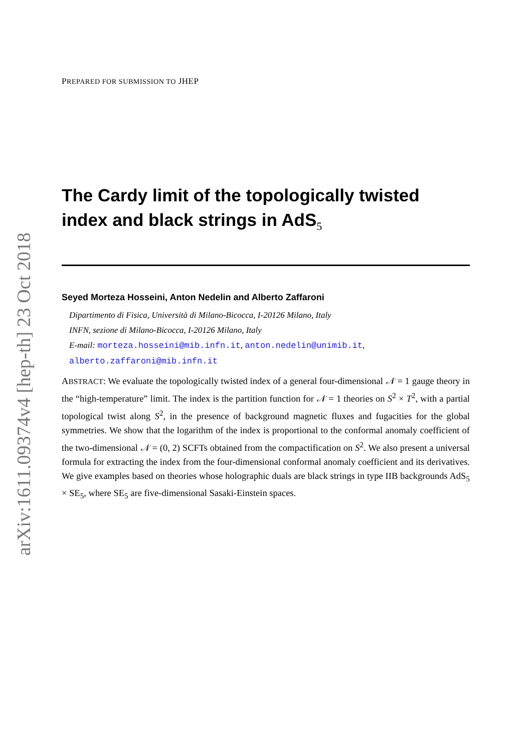arXiv:1611.09374v4 [hep-th] 23 Oct 2018
PREPARED FOR SUBMISSION TO JHEP
The Cardy limit of the topologically twisted index and black strings in AdS<sub>5</sub>
Seyed Morteza Hosseini, Anton Nedelin and Alberto Zaffaroni
Dipartimento di Fisica, Università di Milano-Bicocca, I-20126 Milano, Italy
INFN, sezione di Milano-Bicocca, I-20126 Milano, Italy
E-mail: morteza.hosseini@mib.infn.it, anton.nedelin@unimib.it,
alberto.zaffaroni@mib.infn.it
ABSTRACT: We evaluate the topologically twisted index of a general four-dimensional 𝒩 = 1 gauge theory in the “high-temperature” limit. The index is the partition function for 𝒩 = 1 theories on S<sup>2</sup> × T<sup>2</sup>, with a partial topological twist along S<sup>2</sup>, in the presence of background magnetic fluxes and fugacities for the global symmetries. We show that the logarithm of the index is proportional to the conformal anomaly coefficient of the two-dimensional 𝒩 = (0, 2) SCFTs obtained from the compactification on S<sup>2</sup>. We also present a universal formula for extracting the index from the four-dimensional conformal anomaly coefficient and its derivatives. We give examples based on theories whose holographic duals are black strings in type IIB backgrounds AdS<sub>5</sub> × SE<sub>5</sub>, where SE<sub>5</sub> are five-dimensional Sasaki-Einstein spaces.